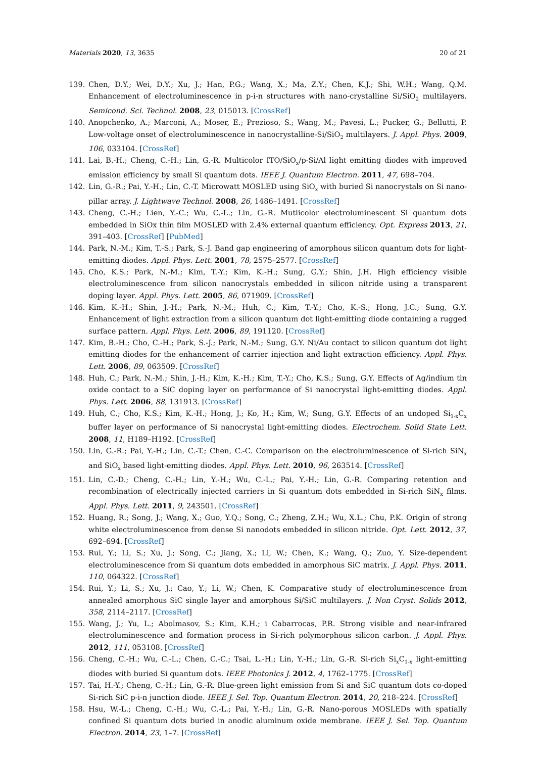Materials 2020, 13, 3635 20 of 21
139. Chen, D.Y.; Wei, D.Y.; Xu, J.; Han, P.G.; Wang, X.; Ma, Z.Y.; Chen, K.J.; Shi, W.H.; Wang, Q.M. Enhancement of electroluminescence in p-i-n structures with nano-crystalline Si/SiO<sub>2</sub> multilayers. Semicond. Sci. Technol. 2008, 23, 015013. [CrossRef]
140. Anopchenko, A.; Marconi, A.; Moser, E.; Prezioso, S.; Wang, M.; Pavesi, L.; Pucker, G.; Bellutti, P. Low-voltage onset of electroluminescence in nanocrystalline-Si/SiO<sub>2</sub> multilayers. J. Appl. Phys. 2009, 106, 033104. [CrossRef]
141. Lai, B.-H.; Cheng, C.-H.; Lin, G.-R. Multicolor ITO/SiO<sub>x</sub>/p-Si/Al light emitting diodes with improved emission efficiency by small Si quantum dots. IEEE J. Quantum Electron. 2011, 47, 698–704.
142. Lin, G.-R.; Pai, Y.-H.; Lin, C.-T. Microwatt MOSLED using SiO<sub>x</sub> with buried Si nanocrystals on Si nano-pillar array. J. Lightwave Technol. 2008, 26, 1486–1491. [CrossRef]
143. Cheng, C.-H.; Lien, Y.-C.; Wu, C.-L.; Lin, G.-R. Mutlicolor electroluminescent Si quantum dots embedded in SiOx thin film MOSLED with 2.4% external quantum efficiency. Opt. Express 2013, 21, 391–403. [CrossRef] [PubMed]
144. Park, N.-M.; Kim, T.-S.; Park, S.-J. Band gap engineering of amorphous silicon quantum dots for light-emitting diodes. Appl. Phys. Lett. 2001, 78, 2575–2577. [CrossRef]
145. Cho, K.S.; Park, N.-M.; Kim, T.-Y.; Kim, K.-H.; Sung, G.Y.; Shin, J.H. High efficiency visible electroluminescence from silicon nanocrystals embedded in silicon nitride using a transparent doping layer. Appl. Phys. Lett. 2005, 86, 071909. [CrossRef]
146. Kim, K.-H.; Shin, J.-H.; Park, N.-M.; Huh, C.; Kim, T.-Y.; Cho, K.-S.; Hong, J.C.; Sung, G.Y. Enhancement of light extraction from a silicon quantum dot light-emitting diode containing a rugged surface pattern. Appl. Phys. Lett. 2006, 89, 191120. [CrossRef]
147. Kim, B.-H.; Cho, C.-H.; Park, S.-J.; Park, N.-M.; Sung, G.Y. Ni/Au contact to silicon quantum dot light emitting diodes for the enhancement of carrier injection and light extraction efficiency. Appl. Phys. Lett. 2006, 89, 063509. [CrossRef]
148. Huh, C.; Park, N.-M.; Shin, J.-H.; Kim, K.-H.; Kim, T.-Y.; Cho, K.S.; Sung, G.Y. Effects of Ag/indium tin oxide contact to a SiC doping layer on performance of Si nanocrystal light-emitting diodes. Appl. Phys. Lett. 2006, 88, 131913. [CrossRef]
149. Huh, C.; Cho, K.S.; Kim, K.-H.; Hong, J.; Ko, H.; Kim, W.; Sung, G.Y. Effects of an undoped Si<sub>1-x</sub>C<sub>x</sub> buffer layer on performance of Si nanocrystal light-emitting diodes. Electrochem. Solid State Lett. 2008, 11, H189–H192. [CrossRef]
150. Lin, G.-R.; Pai, Y.-H.; Lin, C.-T.; Chen, C.-C. Comparison on the electroluminescence of Si-rich SiN<sub>x</sub> and SiO<sub>x</sub> based light-emitting diodes. Appl. Phys. Lett. 2010, 96, 263514. [CrossRef]
151. Lin, C.-D.; Cheng, C.-H.; Lin, Y.-H.; Wu, C.-L.; Pai, Y.-H.; Lin, G.-R. Comparing retention and recombination of electrically injected carriers in Si quantum dots embedded in Si-rich SiN<sub>x</sub> films. Appl. Phys. Lett. 2011, 9, 243501. [CrossRef]
152. Huang, R.; Song, J.; Wang, X.; Guo, Y.Q.; Song, C.; Zheng, Z.H.; Wu, X.L.; Chu, P.K. Origin of strong white electroluminescence from dense Si nanodots embedded in silicon nitride. Opt. Lett. 2012, 37, 692–694. [CrossRef]
153. Rui, Y.; Li, S.; Xu, J.; Song, C.; Jiang, X.; Li, W.; Chen, K.; Wang, Q.; Zuo, Y. Size-dependent electroluminescence from Si quantum dots embedded in amorphous SiC matrix. J. Appl. Phys. 2011, 110, 064322. [CrossRef]
154. Rui, Y.; Li, S.; Xu, J.; Cao, Y.; Li, W.; Chen, K. Comparative study of electroluminescence from annealed amorphous SiC single layer and amorphous Si/SiC multilayers. J. Non Cryst. Solids 2012, 358, 2114–2117. [CrossRef]
155. Wang, J.; Yu, L.; Abolmasov, S.; Kim, K.H.; i Cabarrocas, P.R. Strong visible and near-infrared electroluminescence and formation process in Si-rich polymorphous silicon carbon. J. Appl. Phys. 2012, 111, 053108. [CrossRef]
156. Cheng, C.-H.; Wu, C.-L.; Chen, C.-C.; Tsai, L.-H.; Lin, Y.-H.; Lin, G.-R. Si-rich Si<sub>x</sub>C<sub>1-x</sub> light-emitting diodes with buried Si quantum dots. IEEE Photonics J. 2012, 4, 1762–1775. [CrossRef]
157. Tai, H.-Y.; Cheng, C.-H.; Lin, G.-R. Blue-green light emission from Si and SiC quantum dots co-doped Si-rich SiC p-i-n junction diode. IEEE J. Sel. Top. Quantum Electron. 2014, 20, 218–224. [CrossRef]
158. Hsu, W.-L.; Cheng, C.-H.; Wu, C.-L.; Pai, Y.-H.; Lin, G.-R. Nano-porous MOSLEDs with spatially confined Si quantum dots buried in anodic aluminum oxide membrane. IEEE J. Sel. Top. Quantum Electron. 2014, 23, 1–7. [CrossRef]